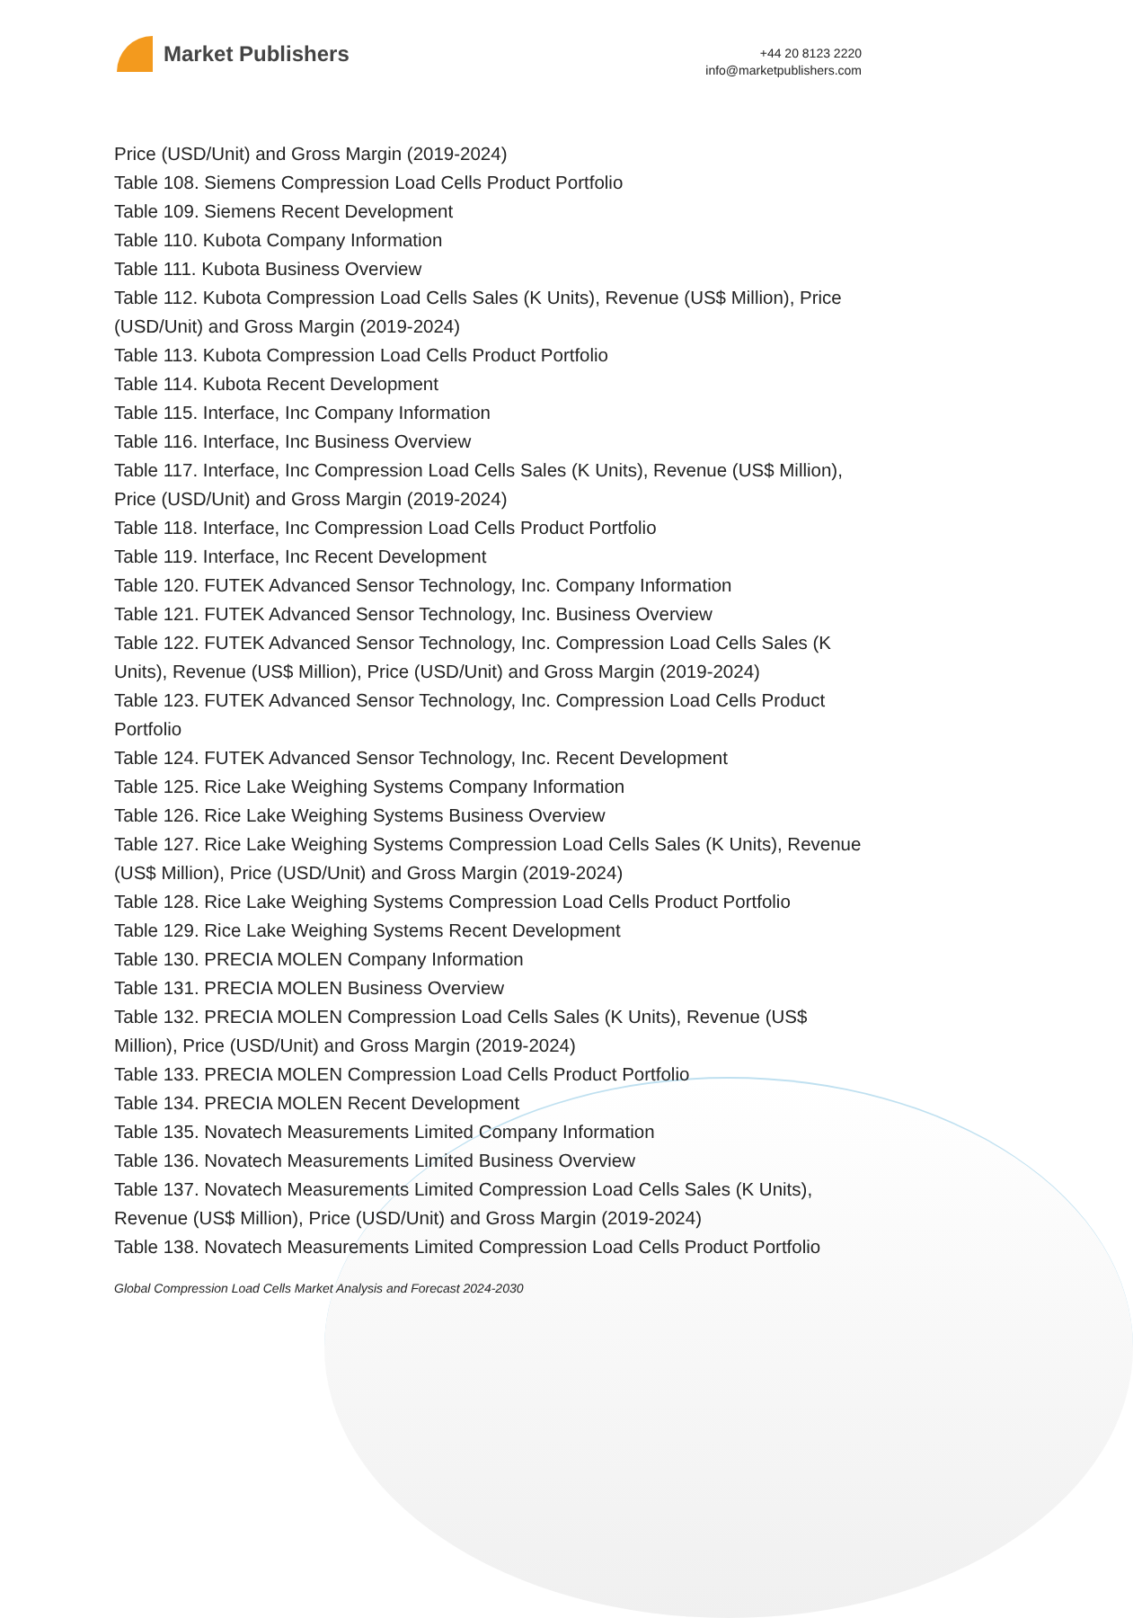Market Publishers
+44 20 8123 2220
info@marketpublishers.com
Price (USD/Unit) and Gross Margin (2019-2024)
Table 108. Siemens Compression Load Cells Product Portfolio
Table 109. Siemens Recent Development
Table 110. Kubota Company Information
Table 111. Kubota Business Overview
Table 112. Kubota Compression Load Cells Sales (K Units), Revenue (US$ Million), Price (USD/Unit) and Gross Margin (2019-2024)
Table 113. Kubota Compression Load Cells Product Portfolio
Table 114. Kubota Recent Development
Table 115. Interface, Inc Company Information
Table 116. Interface, Inc Business Overview
Table 117. Interface, Inc Compression Load Cells Sales (K Units), Revenue (US$ Million), Price (USD/Unit) and Gross Margin (2019-2024)
Table 118. Interface, Inc Compression Load Cells Product Portfolio
Table 119. Interface, Inc Recent Development
Table 120. FUTEK Advanced Sensor Technology, Inc. Company Information
Table 121. FUTEK Advanced Sensor Technology, Inc. Business Overview
Table 122. FUTEK Advanced Sensor Technology, Inc. Compression Load Cells Sales (K Units), Revenue (US$ Million), Price (USD/Unit) and Gross Margin (2019-2024)
Table 123. FUTEK Advanced Sensor Technology, Inc. Compression Load Cells Product Portfolio
Table 124. FUTEK Advanced Sensor Technology, Inc. Recent Development
Table 125. Rice Lake Weighing Systems Company Information
Table 126. Rice Lake Weighing Systems Business Overview
Table 127. Rice Lake Weighing Systems Compression Load Cells Sales (K Units), Revenue (US$ Million), Price (USD/Unit) and Gross Margin (2019-2024)
Table 128. Rice Lake Weighing Systems Compression Load Cells Product Portfolio
Table 129. Rice Lake Weighing Systems Recent Development
Table 130. PRECIA MOLEN Company Information
Table 131. PRECIA MOLEN Business Overview
Table 132. PRECIA MOLEN Compression Load Cells Sales (K Units), Revenue (US$ Million), Price (USD/Unit) and Gross Margin (2019-2024)
Table 133. PRECIA MOLEN Compression Load Cells Product Portfolio
Table 134. PRECIA MOLEN Recent Development
Table 135. Novatech Measurements Limited Company Information
Table 136. Novatech Measurements Limited Business Overview
Table 137. Novatech Measurements Limited Compression Load Cells Sales (K Units), Revenue (US$ Million), Price (USD/Unit) and Gross Margin (2019-2024)
Table 138. Novatech Measurements Limited Compression Load Cells Product Portfolio
Global Compression Load Cells Market Analysis and Forecast 2024-2030